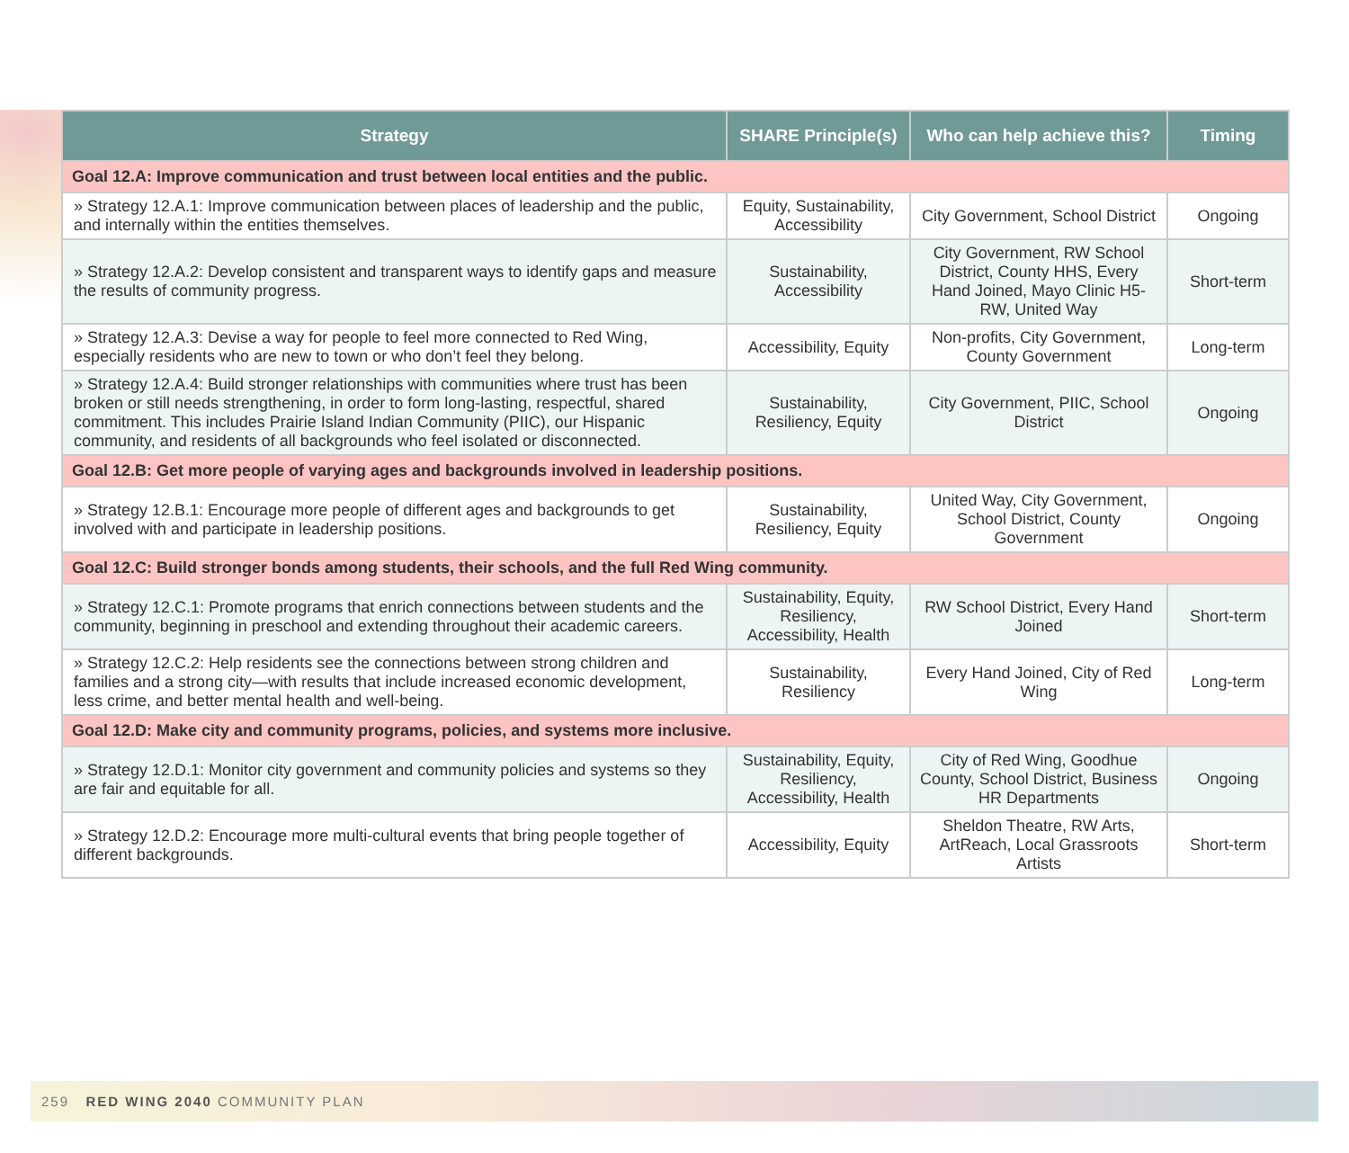| Strategy | SHARE Principle(s) | Who can help achieve this? | Timing |
| --- | --- | --- | --- |
| Goal 12.A: Improve communication and trust between local entities and the public. | | | |
| » Strategy 12.A.1: Improve communication between places of leadership and the public, and internally within the entities themselves. | Equity, Sustainability, Accessibility | City Government, School District | Ongoing |
| » Strategy 12.A.2: Develop consistent and transparent ways to identify gaps and measure the results of community progress. | Sustainability, Accessibility | City Government, RW School District, County HHS, Every Hand Joined, Mayo Clinic H5-RW, United Way | Short-term |
| » Strategy 12.A.3: Devise a way for people to feel more connected to Red Wing, especially residents who are new to town or who don’t feel they belong. | Accessibility, Equity | Non-profits, City Government, County Government | Long-term |
| » Strategy 12.A.4: Build stronger relationships with communities where trust has been broken or still needs strengthening, in order to form long-lasting, respectful, shared commitment. This includes Prairie Island Indian Community (PIIC), our Hispanic community, and residents of all backgrounds who feel isolated or disconnected. | Sustainability, Resiliency, Equity | City Government, PIIC, School District | Ongoing |
| Goal 12.B: Get more people of varying ages and backgrounds involved in leadership positions. | | | |
| » Strategy 12.B.1: Encourage more people of different ages and backgrounds to get involved with and participate in leadership positions. | Sustainability, Resiliency, Equity | United Way, City Government, School District, County Government | Ongoing |
| Goal 12.C: Build stronger bonds among students, their schools, and the full Red Wing community. | | | |
| » Strategy 12.C.1: Promote programs that enrich connections between students and the community, beginning in preschool and extending throughout their academic careers. | Sustainability, Equity, Resiliency, Accessibility, Health | RW School District, Every Hand Joined | Short-term |
| » Strategy 12.C.2: Help residents see the connections between strong children and families and a strong city—with results that include increased economic development, less crime, and better mental health and well-being. | Sustainability, Resiliency | Every Hand Joined, City of Red Wing | Long-term |
| Goal 12.D: Make city and community programs, policies, and systems more inclusive. | | | |
| » Strategy 12.D.1: Monitor city government and community policies and systems so they are fair and equitable for all. | Sustainability, Equity, Resiliency, Accessibility, Health | City of Red Wing, Goodhue County, School District, Business HR Departments | Ongoing |
| » Strategy 12.D.2: Encourage more multi-cultural events that bring people together of different backgrounds. | Accessibility, Equity | Sheldon Theatre, RW Arts, ArtReach, Local Grassroots Artists | Short-term |
259 RED WING 2040 COMMUNITY PLAN